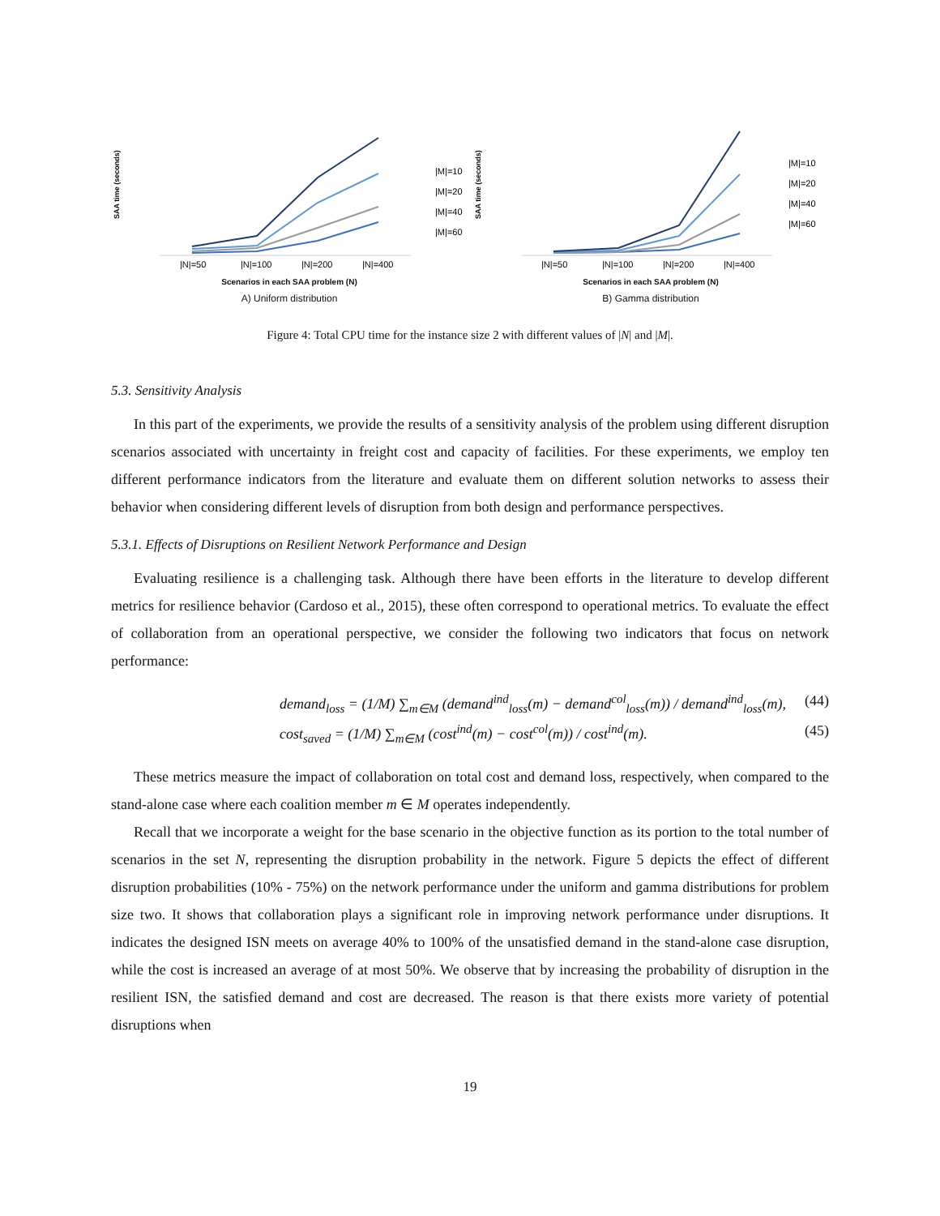SAA time (seconds)
|M|=10
|M|=20
|M|=40
|M|=60
|N|=50
|N|=100
|N|=200
|N|=400
Scenarios in each SAA problem (N)
A) Uniform distribution
SAA time (seconds)
|M|=10
|M|=20
|M|=40
|M|=60
|N|=50
|N|=100
|N|=200
|N|=400
Scenarios in each SAA problem (N)
B) Gamma distribution
Figure 4: Total CPU time for the instance size 2 with different values of |N| and |M|.
5.3. Sensitivity Analysis
In this part of the experiments, we provide the results of a sensitivity analysis of the problem using different disruption scenarios associated with uncertainty in freight cost and capacity of facilities. For these experiments, we employ ten different performance indicators from the literature and evaluate them on different solution networks to assess their behavior when considering different levels of disruption from both design and performance perspectives.
5.3.1. Effects of Disruptions on Resilient Network Performance and Design
Evaluating resilience is a challenging task. Although there have been efforts in the literature to develop different metrics for resilience behavior (Cardoso et al., 2015), these often correspond to operational metrics. To evaluate the effect of collaboration from an operational perspective, we consider the following two indicators that focus on network performance:
demand<sub>loss</sub> = (1/M) ∑<sub>m∈M</sub> (demand<sup>ind</sup><sub>loss</sub>(m) − demand<sup>col</sup><sub>loss</sub>(m)) / demand<sup>ind</sup><sub>loss</sub>(m),
(44)
cost<sub>saved</sub> = (1/M) ∑<sub>m∈M</sub> (cost<sup>ind</sup>(m) − cost<sup>col</sup>(m)) / cost<sup>ind</sup>(m).
(45)
These metrics measure the impact of collaboration on total cost and demand loss, respectively, when compared to the stand-alone case where each coalition member m ∈ M operates independently.
Recall that we incorporate a weight for the base scenario in the objective function as its portion to the total number of scenarios in the set N, representing the disruption probability in the network. Figure 5 depicts the effect of different disruption probabilities (10% - 75%) on the network performance under the uniform and gamma distributions for problem size two. It shows that collaboration plays a significant role in improving network performance under disruptions. It indicates the designed ISN meets on average 40% to 100% of the unsatisfied demand in the stand-alone case disruption, while the cost is increased an average of at most 50%. We observe that by increasing the probability of disruption in the resilient ISN, the satisfied demand and cost are decreased. The reason is that there exists more variety of potential disruptions when
19